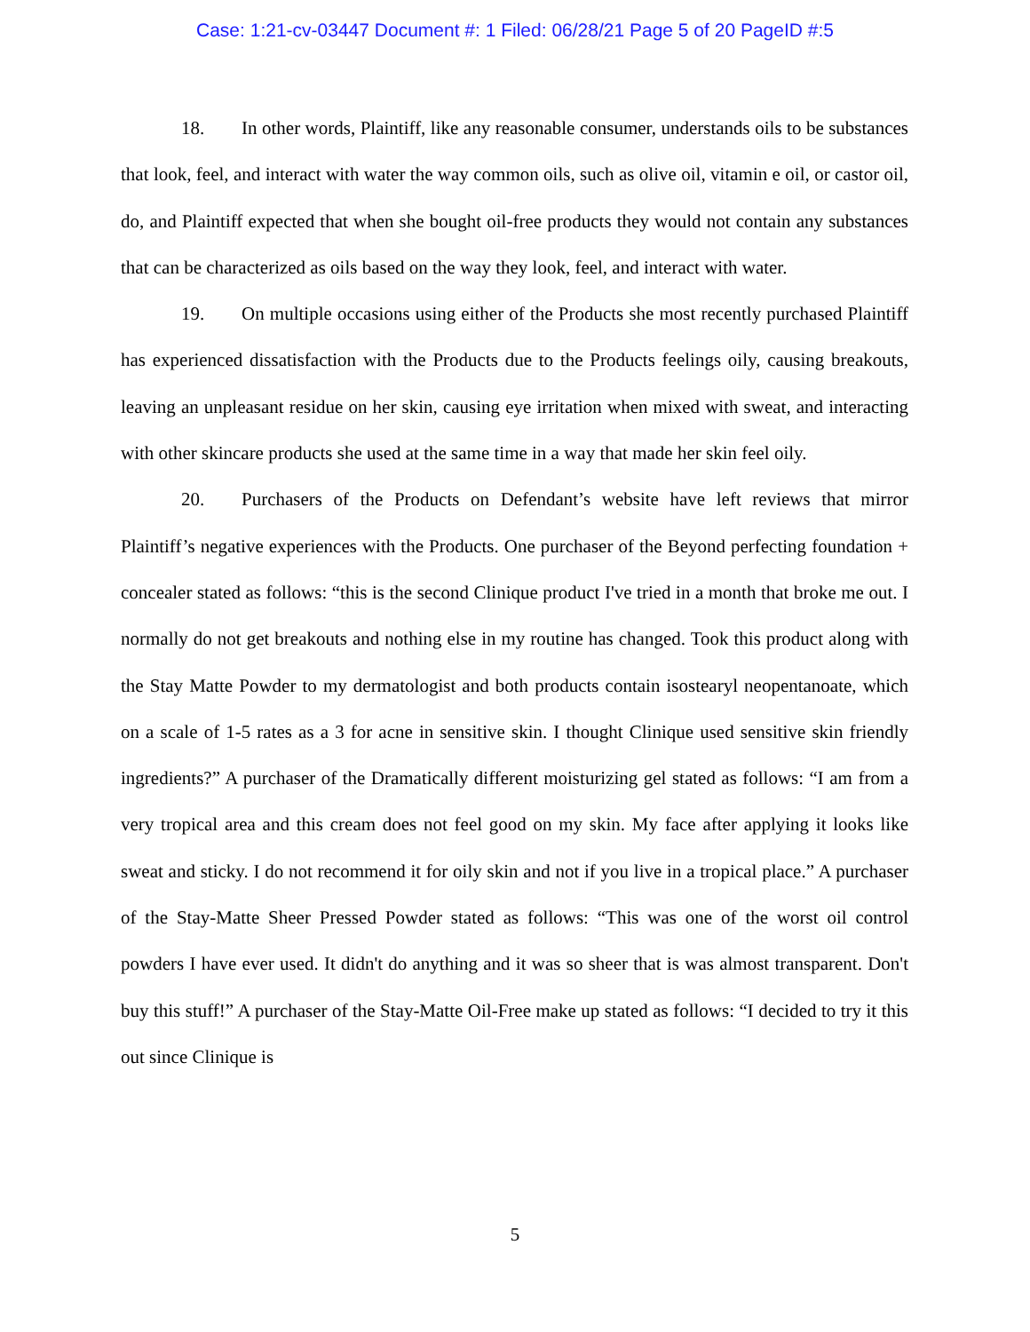Case: 1:21-cv-03447 Document #: 1 Filed: 06/28/21 Page 5 of 20 PageID #:5
18. In other words, Plaintiff, like any reasonable consumer, understands oils to be substances that look, feel, and interact with water the way common oils, such as olive oil, vitamin e oil, or castor oil, do, and Plaintiff expected that when she bought oil-free products they would not contain any substances that can be characterized as oils based on the way they look, feel, and interact with water.
19. On multiple occasions using either of the Products she most recently purchased Plaintiff has experienced dissatisfaction with the Products due to the Products feelings oily, causing breakouts, leaving an unpleasant residue on her skin, causing eye irritation when mixed with sweat, and interacting with other skincare products she used at the same time in a way that made her skin feel oily.
20. Purchasers of the Products on Defendant’s website have left reviews that mirror Plaintiff’s negative experiences with the Products. One purchaser of the Beyond perfecting foundation + concealer stated as follows: “this is the second Clinique product I've tried in a month that broke me out. I normally do not get breakouts and nothing else in my routine has changed. Took this product along with the Stay Matte Powder to my dermatologist and both products contain isostearyl neopentanoate, which on a scale of 1-5 rates as a 3 for acne in sensitive skin. I thought Clinique used sensitive skin friendly ingredients?” A purchaser of the Dramatically different moisturizing gel stated as follows: “I am from a very tropical area and this cream does not feel good on my skin. My face after applying it looks like sweat and sticky. I do not recommend it for oily skin and not if you live in a tropical place.” A purchaser of the Stay-Matte Sheer Pressed Powder stated as follows: “This was one of the worst oil control powders I have ever used. It didn't do anything and it was so sheer that is was almost transparent. Don't buy this stuff!” A purchaser of the Stay-Matte Oil-Free make up stated as follows: “I decided to try it this out since Clinique is
5